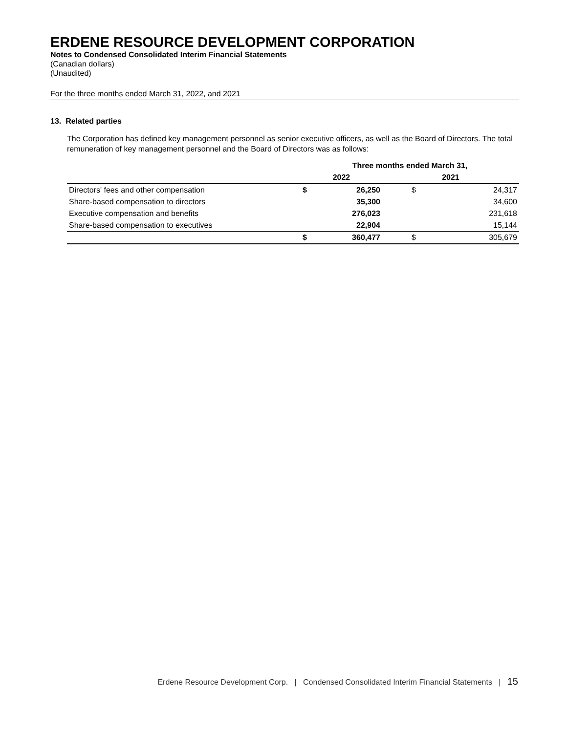ERDENE RESOURCE DEVELOPMENT CORPORATION
Notes to Condensed Consolidated Interim Financial Statements
(Canadian dollars)
(Unaudited)
For the three months ended March 31, 2022, and 2021
13. Related parties
The Corporation has defined key management personnel as senior executive officers, as well as the Board of Directors. The total remuneration of key management personnel and the Board of Directors was as follows:
| | Three months ended March 31, | | | |
| --- | --- | --- | --- | --- |
| | 2022 | | 2021 | |
| Directors' fees and other compensation | $ | 26,250 | $ | 24,317 |
| Share-based compensation to directors | | 35,300 | | 34,600 |
| Executive compensation and benefits | | 276,023 | | 231,618 |
| Share-based compensation to executives | | 22,904 | | 15,144 |
| | $ | 360,477 | $ | 305,679 |
Erdene Resource Development Corp. | Condensed Consolidated Interim Financial Statements | 15